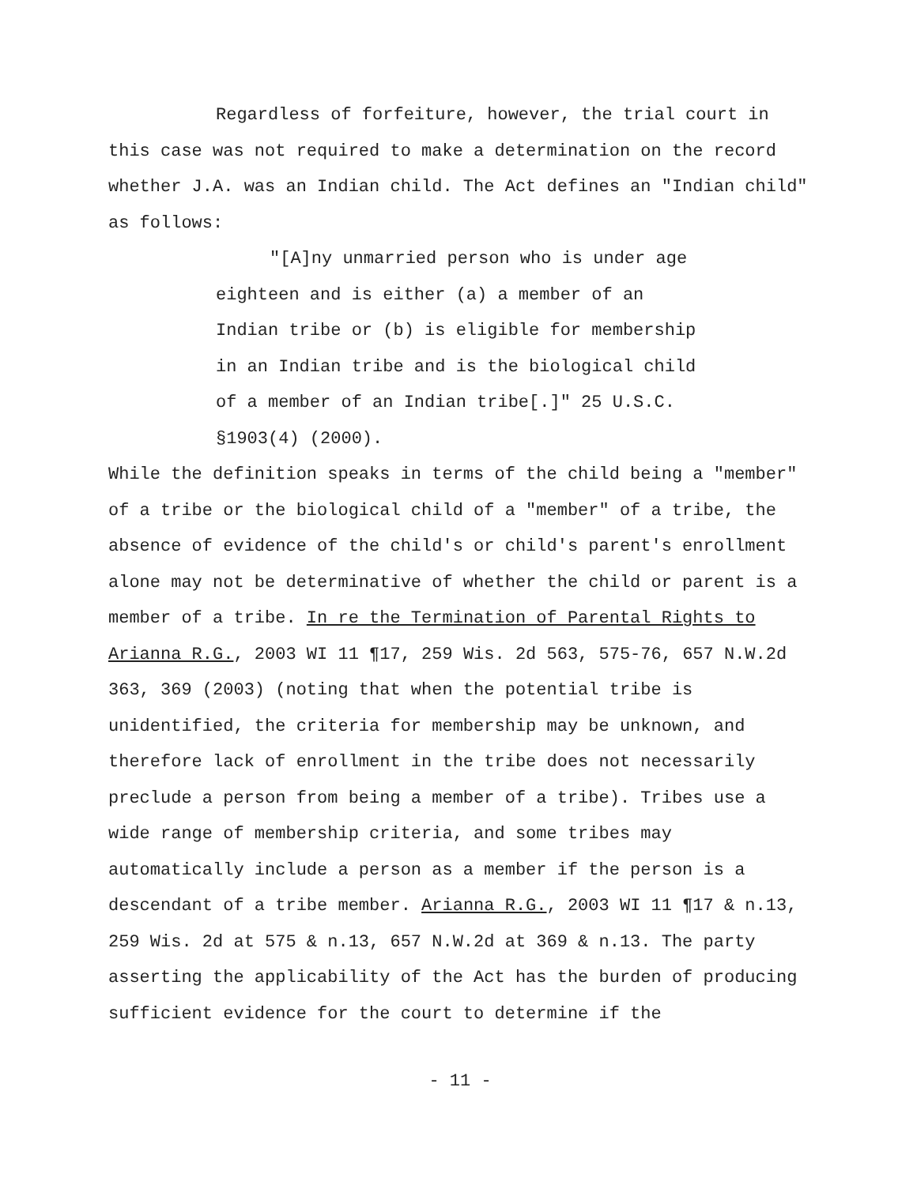Regardless of forfeiture, however, the trial court in this case was not required to make a determination on the record whether J.A. was an Indian child. The Act defines an "Indian child" as follows:
"[A]ny unmarried person who is under age eighteen and is either (a) a member of an Indian tribe or (b) is eligible for membership in an Indian tribe and is the biological child of a member of an Indian tribe[.]" 25 U.S.C. §1903(4) (2000).
While the definition speaks in terms of the child being a "member" of a tribe or the biological child of a "member" of a tribe, the absence of evidence of the child's or child's parent's enrollment alone may not be determinative of whether the child or parent is a member of a tribe. In re the Termination of Parental Rights to Arianna R.G., 2003 WI 11 ¶17, 259 Wis. 2d 563, 575-76, 657 N.W.2d 363, 369 (2003) (noting that when the potential tribe is unidentified, the criteria for membership may be unknown, and therefore lack of enrollment in the tribe does not necessarily preclude a person from being a member of a tribe). Tribes use a wide range of membership criteria, and some tribes may automatically include a person as a member if the person is a descendant of a tribe member. Arianna R.G., 2003 WI 11 ¶17 & n.13, 259 Wis. 2d at 575 & n.13, 657 N.W.2d at 369 & n.13. The party asserting the applicability of the Act has the burden of producing sufficient evidence for the court to determine if the
- 11 -